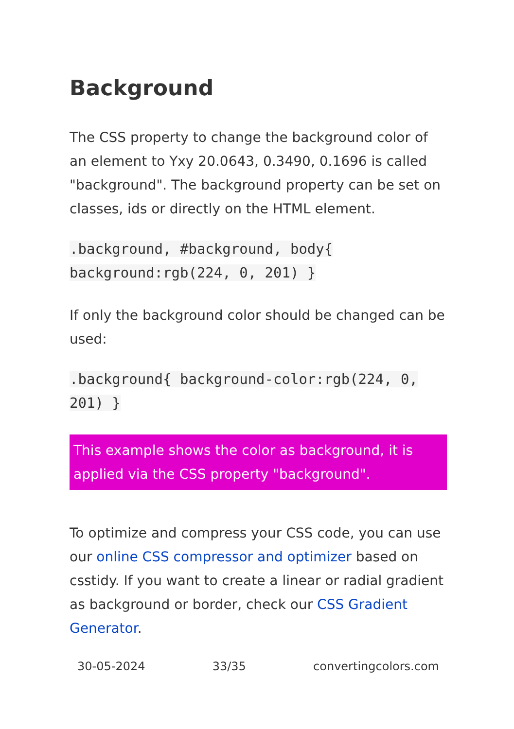Background
The CSS property to change the background color of an element to Yxy 20.0643, 0.3490, 0.1696 is called "background". The background property can be set on classes, ids or directly on the HTML element.
.background, #background, body{ background:rgb(224, 0, 201) }
If only the background color should be changed can be used:
.background{ background-color:rgb(224, 0, 201) }
This example shows the color as background, it is applied via the CSS property "background".
To optimize and compress your CSS code, you can use our online CSS compressor and optimizer based on csstidy. If you want to create a linear or radial gradient as background or border, check our CSS Gradient Generator.
30-05-2024 33/35 convertingcolors.com